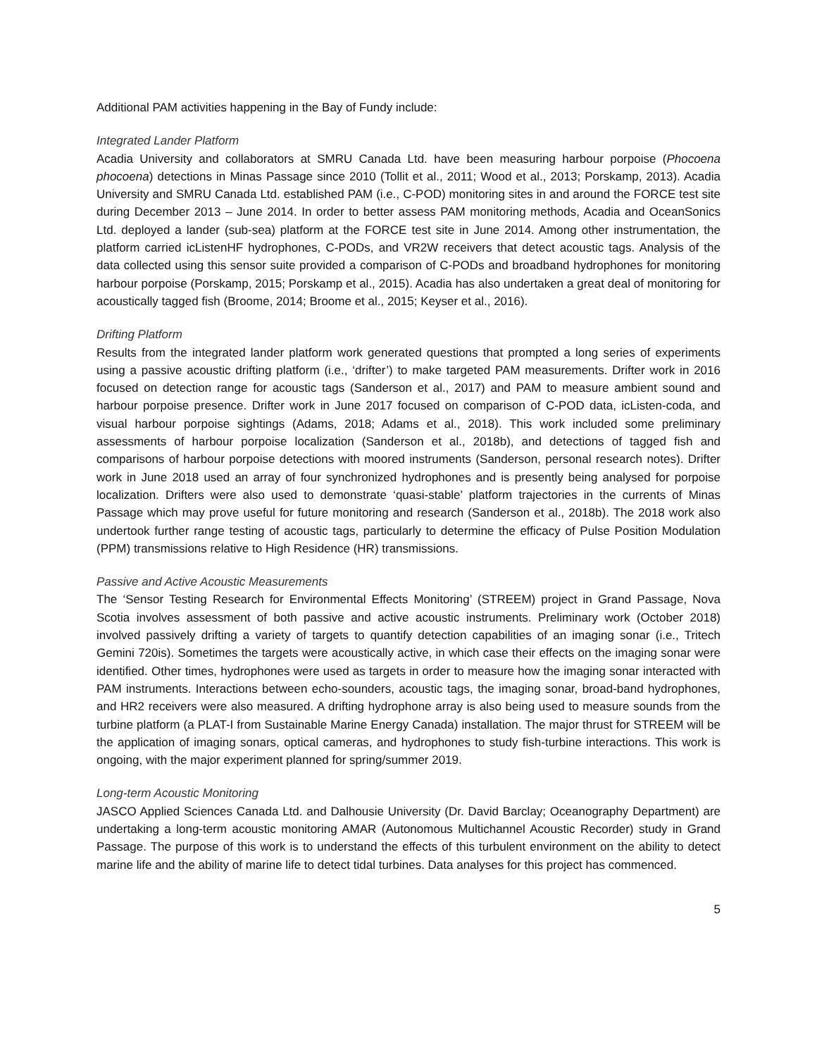Additional PAM activities happening in the Bay of Fundy include:
Integrated Lander Platform
Acadia University and collaborators at SMRU Canada Ltd. have been measuring harbour porpoise (Phocoena phocoena) detections in Minas Passage since 2010 (Tollit et al., 2011; Wood et al., 2013; Porskamp, 2013). Acadia University and SMRU Canada Ltd. established PAM (i.e., C-POD) monitoring sites in and around the FORCE test site during December 2013 – June 2014. In order to better assess PAM monitoring methods, Acadia and OceanSonics Ltd. deployed a lander (sub-sea) platform at the FORCE test site in June 2014. Among other instrumentation, the platform carried icListenHF hydrophones, C-PODs, and VR2W receivers that detect acoustic tags. Analysis of the data collected using this sensor suite provided a comparison of C-PODs and broadband hydrophones for monitoring harbour porpoise (Porskamp, 2015; Porskamp et al., 2015). Acadia has also undertaken a great deal of monitoring for acoustically tagged fish (Broome, 2014; Broome et al., 2015; Keyser et al., 2016).
Drifting Platform
Results from the integrated lander platform work generated questions that prompted a long series of experiments using a passive acoustic drifting platform (i.e., ‘drifter’) to make targeted PAM measurements. Drifter work in 2016 focused on detection range for acoustic tags (Sanderson et al., 2017) and PAM to measure ambient sound and harbour porpoise presence. Drifter work in June 2017 focused on comparison of C-POD data, icListen-coda, and visual harbour porpoise sightings (Adams, 2018; Adams et al., 2018). This work included some preliminary assessments of harbour porpoise localization (Sanderson et al., 2018b), and detections of tagged fish and comparisons of harbour porpoise detections with moored instruments (Sanderson, personal research notes). Drifter work in June 2018 used an array of four synchronized hydrophones and is presently being analysed for porpoise localization. Drifters were also used to demonstrate ‘quasi-stable’ platform trajectories in the currents of Minas Passage which may prove useful for future monitoring and research (Sanderson et al., 2018b). The 2018 work also undertook further range testing of acoustic tags, particularly to determine the efficacy of Pulse Position Modulation (PPM) transmissions relative to High Residence (HR) transmissions.
Passive and Active Acoustic Measurements
The ‘Sensor Testing Research for Environmental Effects Monitoring’ (STREEM) project in Grand Passage, Nova Scotia involves assessment of both passive and active acoustic instruments. Preliminary work (October 2018) involved passively drifting a variety of targets to quantify detection capabilities of an imaging sonar (i.e., Tritech Gemini 720is). Sometimes the targets were acoustically active, in which case their effects on the imaging sonar were identified. Other times, hydrophones were used as targets in order to measure how the imaging sonar interacted with PAM instruments. Interactions between echo-sounders, acoustic tags, the imaging sonar, broad-band hydrophones, and HR2 receivers were also measured. A drifting hydrophone array is also being used to measure sounds from the turbine platform (a PLAT-I from Sustainable Marine Energy Canada) installation. The major thrust for STREEM will be the application of imaging sonars, optical cameras, and hydrophones to study fish-turbine interactions. This work is ongoing, with the major experiment planned for spring/summer 2019.
Long-term Acoustic Monitoring
JASCO Applied Sciences Canada Ltd. and Dalhousie University (Dr. David Barclay; Oceanography Department) are undertaking a long-term acoustic monitoring AMAR (Autonomous Multichannel Acoustic Recorder) study in Grand Passage. The purpose of this work is to understand the effects of this turbulent environment on the ability to detect marine life and the ability of marine life to detect tidal turbines. Data analyses for this project has commenced.
5